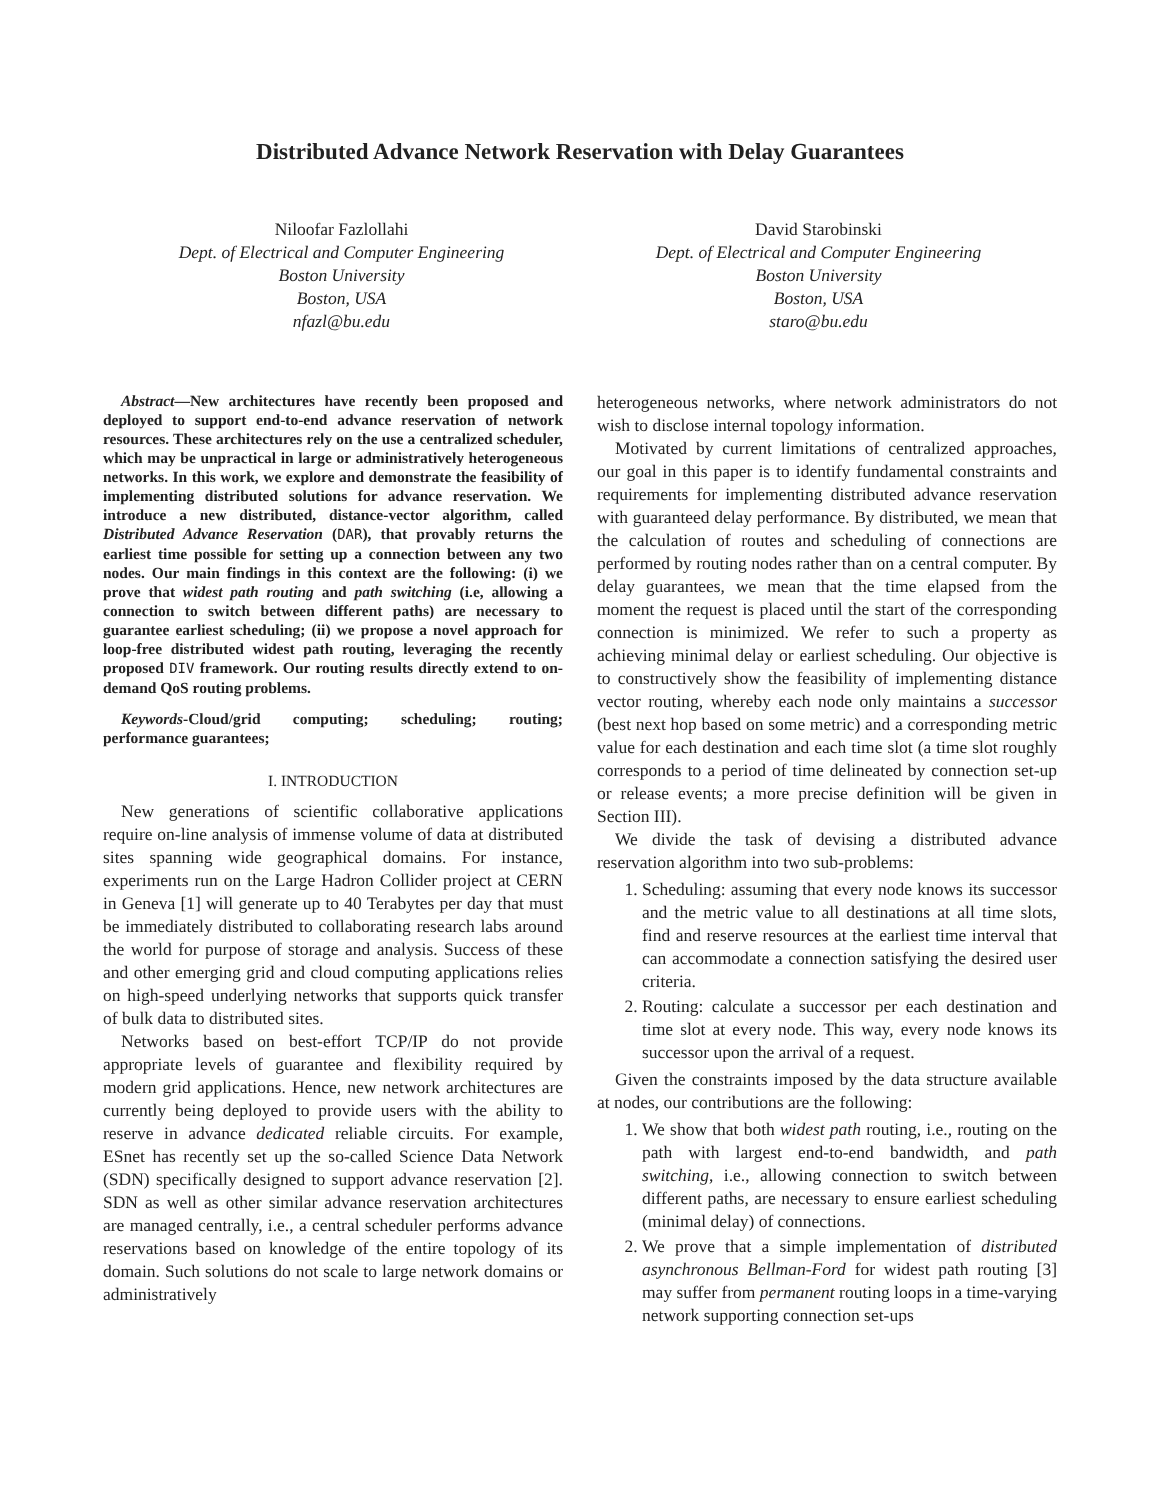Distributed Advance Network Reservation with Delay Guarantees
Niloofar Fazlollahi
Dept. of Electrical and Computer Engineering
Boston University
Boston, USA
nfazl@bu.edu
David Starobinski
Dept. of Electrical and Computer Engineering
Boston University
Boston, USA
staro@bu.edu
Abstract—New architectures have recently been proposed and deployed to support end-to-end advance reservation of network resources. These architectures rely on the use a centralized scheduler, which may be unpractical in large or administratively heterogeneous networks. In this work, we explore and demonstrate the feasibility of implementing distributed solutions for advance reservation. We introduce a new distributed, distance-vector algorithm, called Distributed Advance Reservation (DAR), that provably returns the earliest time possible for setting up a connection between any two nodes. Our main findings in this context are the following: (i) we prove that widest path routing and path switching (i.e, allowing a connection to switch between different paths) are necessary to guarantee earliest scheduling; (ii) we propose a novel approach for loop-free distributed widest path routing, leveraging the recently proposed DIV framework. Our routing results directly extend to on-demand QoS routing problems.
Keywords-Cloud/grid computing; scheduling; routing; performance guarantees;
I. INTRODUCTION
New generations of scientific collaborative applications require on-line analysis of immense volume of data at distributed sites spanning wide geographical domains. For instance, experiments run on the Large Hadron Collider project at CERN in Geneva [1] will generate up to 40 Terabytes per day that must be immediately distributed to collaborating research labs around the world for purpose of storage and analysis. Success of these and other emerging grid and cloud computing applications relies on high-speed underlying networks that supports quick transfer of bulk data to distributed sites.
Networks based on best-effort TCP/IP do not provide appropriate levels of guarantee and flexibility required by modern grid applications. Hence, new network architectures are currently being deployed to provide users with the ability to reserve in advance dedicated reliable circuits. For example, ESnet has recently set up the so-called Science Data Network (SDN) specifically designed to support advance reservation [2]. SDN as well as other similar advance reservation architectures are managed centrally, i.e., a central scheduler performs advance reservations based on knowledge of the entire topology of its domain. Such solutions do not scale to large network domains or administratively
heterogeneous networks, where network administrators do not wish to disclose internal topology information.
Motivated by current limitations of centralized approaches, our goal in this paper is to identify fundamental constraints and requirements for implementing distributed advance reservation with guaranteed delay performance. By distributed, we mean that the calculation of routes and scheduling of connections are performed by routing nodes rather than on a central computer. By delay guarantees, we mean that the time elapsed from the moment the request is placed until the start of the corresponding connection is minimized. We refer to such a property as achieving minimal delay or earliest scheduling. Our objective is to constructively show the feasibility of implementing distance vector routing, whereby each node only maintains a successor (best next hop based on some metric) and a corresponding metric value for each destination and each time slot (a time slot roughly corresponds to a period of time delineated by connection set-up or release events; a more precise definition will be given in Section III).
We divide the task of devising a distributed advance reservation algorithm into two sub-problems:
1. Scheduling: assuming that every node knows its successor and the metric value to all destinations at all time slots, find and reserve resources at the earliest time interval that can accommodate a connection satisfying the desired user criteria.
2. Routing: calculate a successor per each destination and time slot at every node. This way, every node knows its successor upon the arrival of a request.
Given the constraints imposed by the data structure available at nodes, our contributions are the following:
1. We show that both widest path routing, i.e., routing on the path with largest end-to-end bandwidth, and path switching, i.e., allowing connection to switch between different paths, are necessary to ensure earliest scheduling (minimal delay) of connections.
2. We prove that a simple implementation of distributed asynchronous Bellman-Ford for widest path routing [3] may suffer from permanent routing loops in a time-varying network supporting connection set-ups